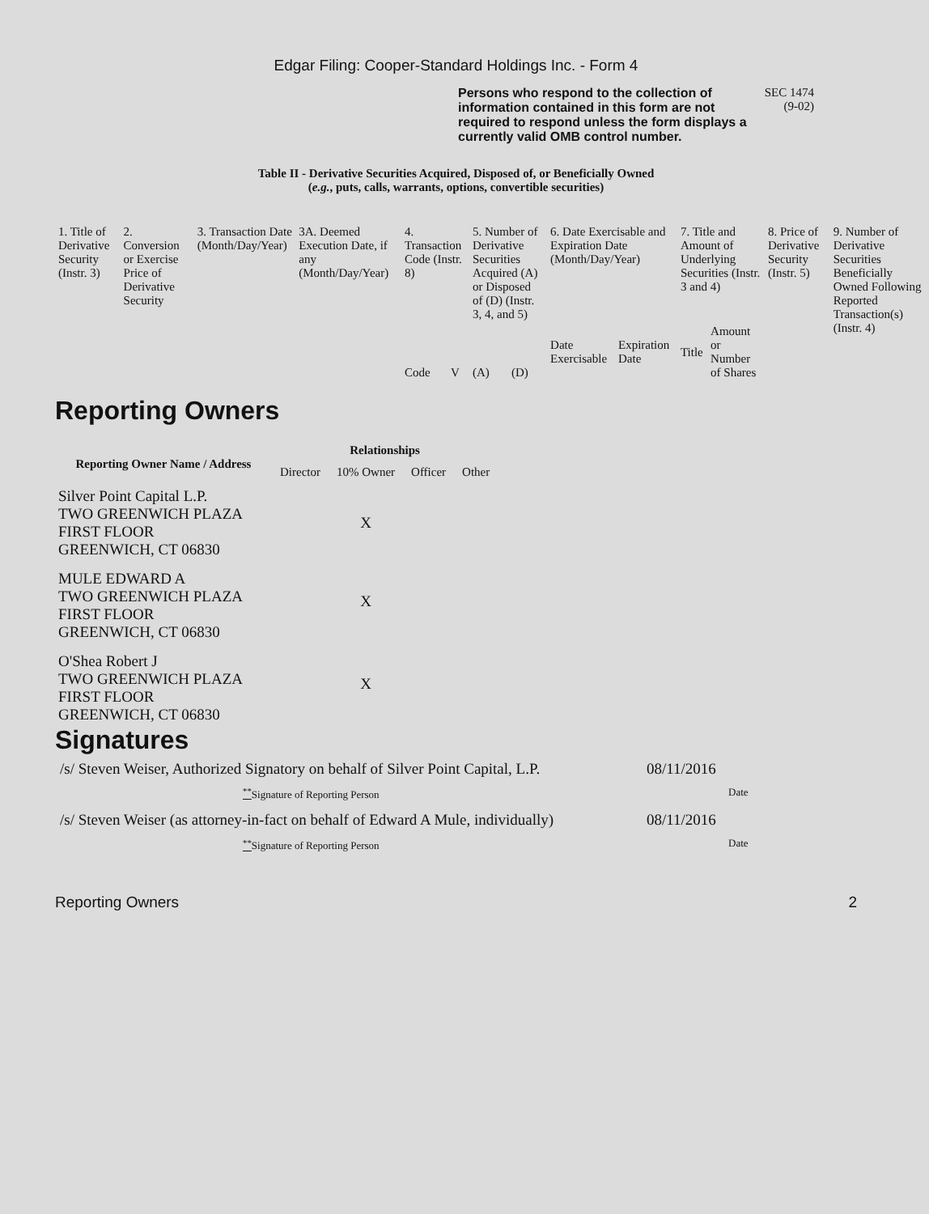Edgar Filing: Cooper-Standard Holdings Inc. - Form 4
Persons who respond to the collection of information contained in this form are not required to respond unless the form displays a currently valid OMB control number.
SEC 1474
(9-02)
Table II - Derivative Securities Acquired, Disposed of, or Beneficially Owned
(e.g., puts, calls, warrants, options, convertible securities)
| 1. Title of Derivative Security (Instr. 3) | 2. Conversion or Exercise Price of Derivative Security | 3. Transaction Date (Month/Day/Year) | 3A. Deemed Execution Date, if any (Month/Day/Year) | 4. Transaction Code (Instr. 8) | | 5. Number of Derivative Securities Acquired (A) or Disposed of (D) (Instr. 3, 4, and 5) | | 6. Date Exercisable and Expiration Date (Month/Day/Year) | | 7. Title and Amount of Underlying Securities (Instr. 3 and 4) | | 8. Price of Derivative Security (Instr. 5) | 9. Number of Derivative Securities Beneficially Owned Following Reported Transaction(s) (Instr. 4) |
| | | | | Code | V | (A) | (D) | Date Exercisable | Expiration Date | Title | Amount or Number of Shares | | |
Reporting Owners
| Reporting Owner Name / Address | Relationships | | | |
| --- | --- | --- | --- | --- |
| | Director | 10% Owner | Officer | Other |
| Silver Point Capital L.P. TWO GREENWICH PLAZA FIRST FLOOR GREENWICH, CT 06830 | | X | | |
| MULE EDWARD A TWO GREENWICH PLAZA FIRST FLOOR GREENWICH, CT 06830 | | X | | |
| O'Shea Robert J TWO GREENWICH PLAZA FIRST FLOOR GREENWICH, CT 06830 | | X | | |
Signatures
/s/ Steven Weiser, Authorized Signatory on behalf of Silver Point Capital, L.P.
08/11/2016
<sup>**</sup> Signature of Reporting Person Date
/s/ Steven Weiser (as attorney-in-fact on behalf of Edward A Mule, individually)
08/11/2016
<sup>**</sup> Signature of Reporting Person Date
Reporting Owners 2